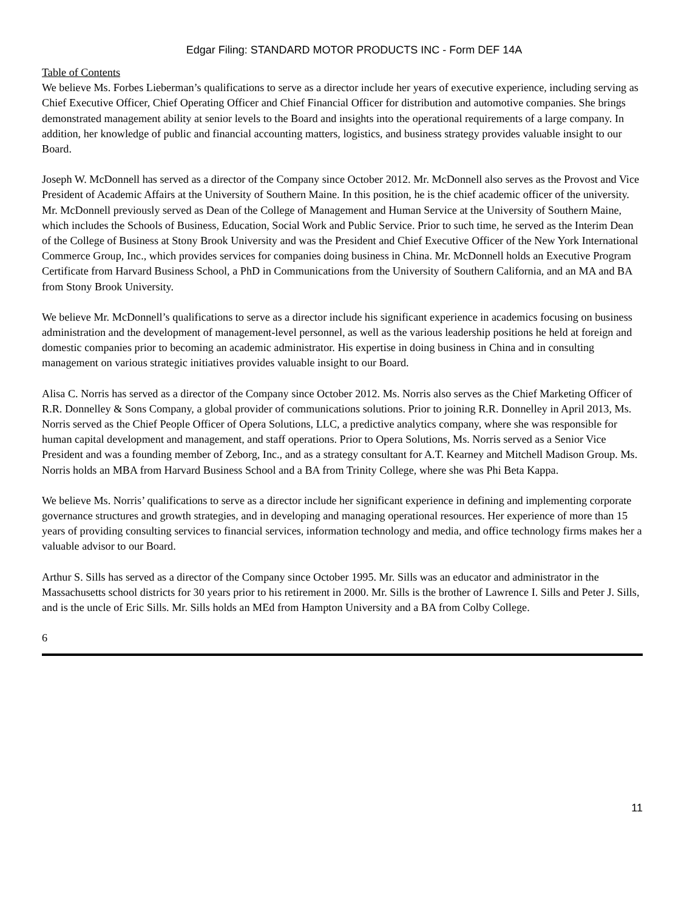Edgar Filing: STANDARD MOTOR PRODUCTS INC - Form DEF 14A
Table of Contents
We believe Ms. Forbes Lieberman’s qualifications to serve as a director include her years of executive experience, including serving as Chief Executive Officer, Chief Operating Officer and Chief Financial Officer for distribution and automotive companies. She brings demonstrated management ability at senior levels to the Board and insights into the operational requirements of a large company. In addition, her knowledge of public and financial accounting matters, logistics, and business strategy provides valuable insight to our Board.
Joseph W. McDonnell has served as a director of the Company since October 2012. Mr. McDonnell also serves as the Provost and Vice President of Academic Affairs at the University of Southern Maine. In this position, he is the chief academic officer of the university. Mr. McDonnell previously served as Dean of the College of Management and Human Service at the University of Southern Maine, which includes the Schools of Business, Education, Social Work and Public Service. Prior to such time, he served as the Interim Dean of the College of Business at Stony Brook University and was the President and Chief Executive Officer of the New York International Commerce Group, Inc., which provides services for companies doing business in China. Mr. McDonnell holds an Executive Program Certificate from Harvard Business School, a PhD in Communications from the University of Southern California, and an MA and BA from Stony Brook University.
We believe Mr. McDonnell’s qualifications to serve as a director include his significant experience in academics focusing on business administration and the development of management-level personnel, as well as the various leadership positions he held at foreign and domestic companies prior to becoming an academic administrator. His expertise in doing business in China and in consulting management on various strategic initiatives provides valuable insight to our Board.
Alisa C. Norris has served as a director of the Company since October 2012. Ms. Norris also serves as the Chief Marketing Officer of R.R. Donnelley & Sons Company, a global provider of communications solutions. Prior to joining R.R. Donnelley in April 2013, Ms. Norris served as the Chief People Officer of Opera Solutions, LLC, a predictive analytics company, where she was responsible for human capital development and management, and staff operations. Prior to Opera Solutions, Ms. Norris served as a Senior Vice President and was a founding member of Zeborg, Inc., and as a strategy consultant for A.T. Kearney and Mitchell Madison Group. Ms. Norris holds an MBA from Harvard Business School and a BA from Trinity College, where she was Phi Beta Kappa.
We believe Ms. Norris’ qualifications to serve as a director include her significant experience in defining and implementing corporate governance structures and growth strategies, and in developing and managing operational resources. Her experience of more than 15 years of providing consulting services to financial services, information technology and media, and office technology firms makes her a valuable advisor to our Board.
Arthur S. Sills has served as a director of the Company since October 1995. Mr. Sills was an educator and administrator in the Massachusetts school districts for 30 years prior to his retirement in 2000. Mr. Sills is the brother of Lawrence I. Sills and Peter J. Sills, and is the uncle of Eric Sills. Mr. Sills holds an MEd from Hampton University and a BA from Colby College.
6
11